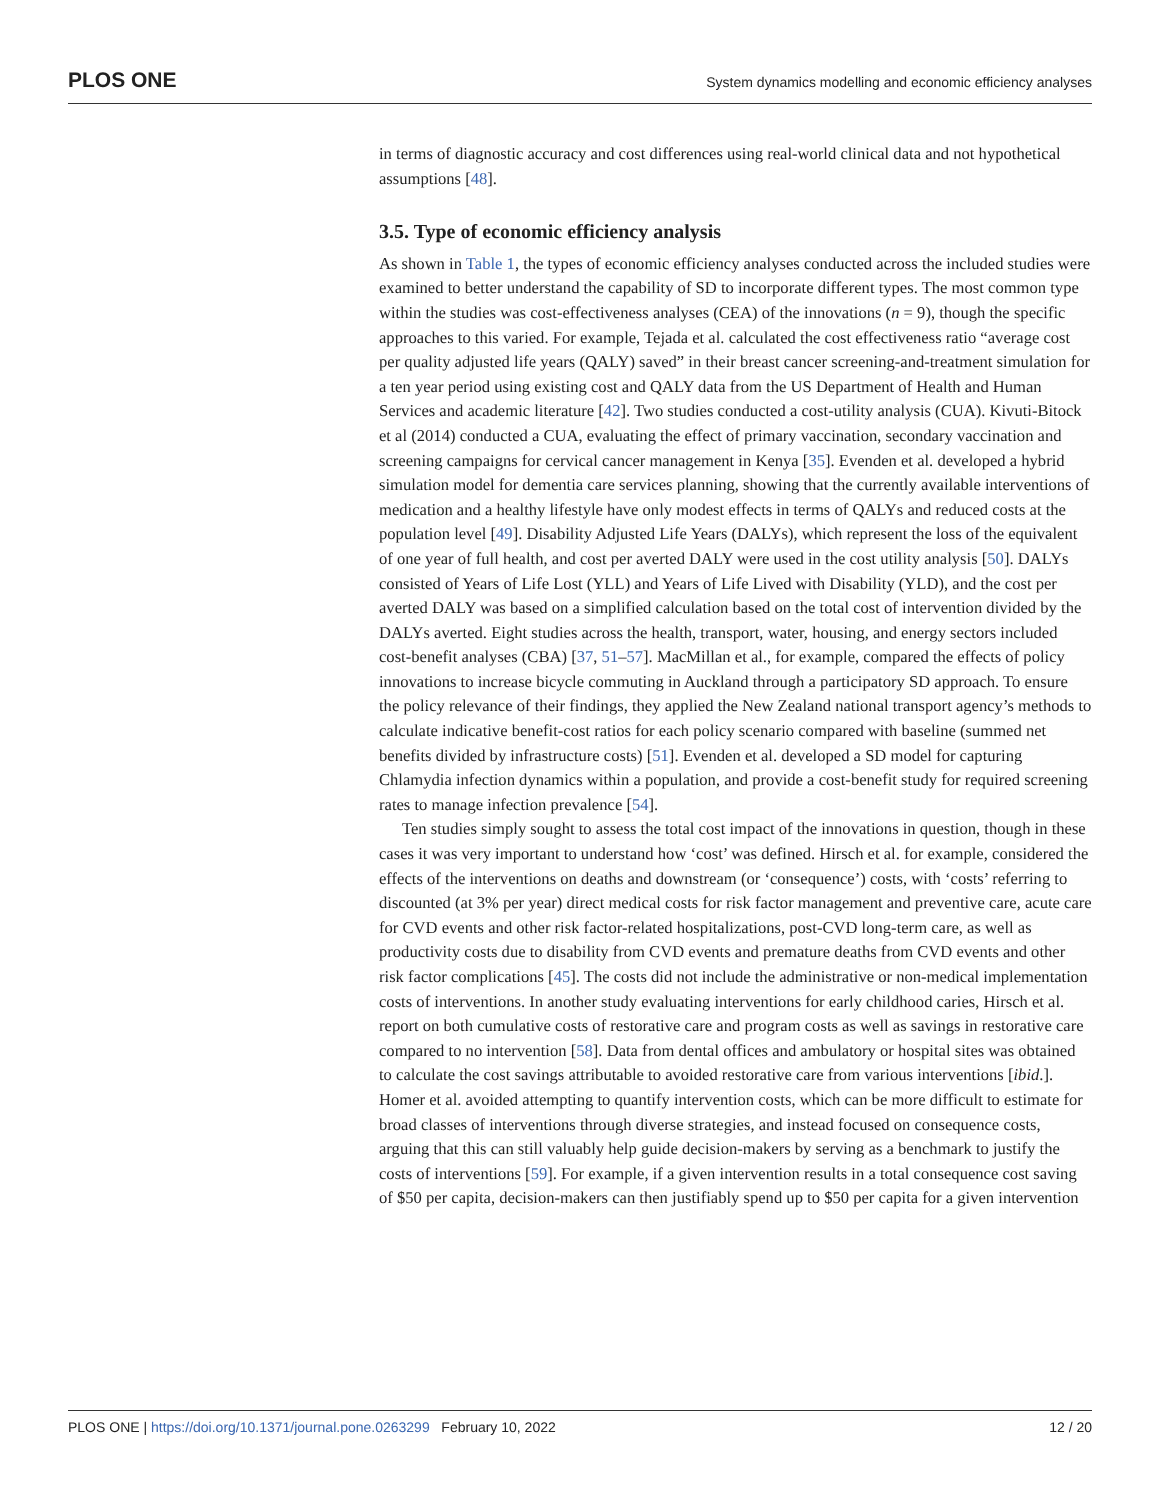PLOS ONE System dynamics modelling and economic efficiency analyses
in terms of diagnostic accuracy and cost differences using real-world clinical data and not hypothetical assumptions [48].
3.5. Type of economic efficiency analysis
As shown in Table 1, the types of economic efficiency analyses conducted across the included studies were examined to better understand the capability of SD to incorporate different types. The most common type within the studies was cost-effectiveness analyses (CEA) of the innovations (n = 9), though the specific approaches to this varied. For example, Tejada et al. calculated the cost effectiveness ratio “average cost per quality adjusted life years (QALY) saved” in their breast cancer screening-and-treatment simulation for a ten year period using existing cost and QALY data from the US Department of Health and Human Services and academic literature [42]. Two studies conducted a cost-utility analysis (CUA). Kivuti-Bitock et al (2014) conducted a CUA, evaluating the effect of primary vaccination, secondary vaccination and screening campaigns for cervical cancer management in Kenya [35]. Evenden et al. developed a hybrid simulation model for dementia care services planning, showing that the currently available interventions of medication and a healthy lifestyle have only modest effects in terms of QALYs and reduced costs at the population level [49]. Disability Adjusted Life Years (DALYs), which represent the loss of the equivalent of one year of full health, and cost per averted DALY were used in the cost utility analysis [50]. DALYs consisted of Years of Life Lost (YLL) and Years of Life Lived with Disability (YLD), and the cost per averted DALY was based on a simplified calculation based on the total cost of intervention divided by the DALYs averted. Eight studies across the health, transport, water, housing, and energy sectors included cost-benefit analyses (CBA) [37, 51–57]. MacMillan et al., for example, compared the effects of policy innovations to increase bicycle commuting in Auckland through a participatory SD approach. To ensure the policy relevance of their findings, they applied the New Zealand national transport agency’s methods to calculate indicative benefit-cost ratios for each policy scenario compared with baseline (summed net benefits divided by infrastructure costs) [51]. Evenden et al. developed a SD model for capturing Chlamydia infection dynamics within a population, and provide a cost-benefit study for required screening rates to manage infection prevalence [54].
Ten studies simply sought to assess the total cost impact of the innovations in question, though in these cases it was very important to understand how ‘cost’ was defined. Hirsch et al. for example, considered the effects of the interventions on deaths and downstream (or ‘consequence’) costs, with ‘costs’ referring to discounted (at 3% per year) direct medical costs for risk factor management and preventive care, acute care for CVD events and other risk factor-related hospitalizations, post-CVD long-term care, as well as productivity costs due to disability from CVD events and premature deaths from CVD events and other risk factor complications [45]. The costs did not include the administrative or non-medical implementation costs of interventions. In another study evaluating interventions for early childhood caries, Hirsch et al. report on both cumulative costs of restorative care and program costs as well as savings in restorative care compared to no intervention [58]. Data from dental offices and ambulatory or hospital sites was obtained to calculate the cost savings attributable to avoided restorative care from various interventions [ibid.]. Homer et al. avoided attempting to quantify intervention costs, which can be more difficult to estimate for broad classes of interventions through diverse strategies, and instead focused on consequence costs, arguing that this can still valuably help guide decision-makers by serving as a benchmark to justify the costs of interventions [59]. For example, if a given intervention results in a total consequence cost saving of $50 per capita, decision-makers can then justifiably spend up to $50 per capita for a given intervention
PLOS ONE | https://doi.org/10.1371/journal.pone.0263299 February 10, 2022 12 / 20